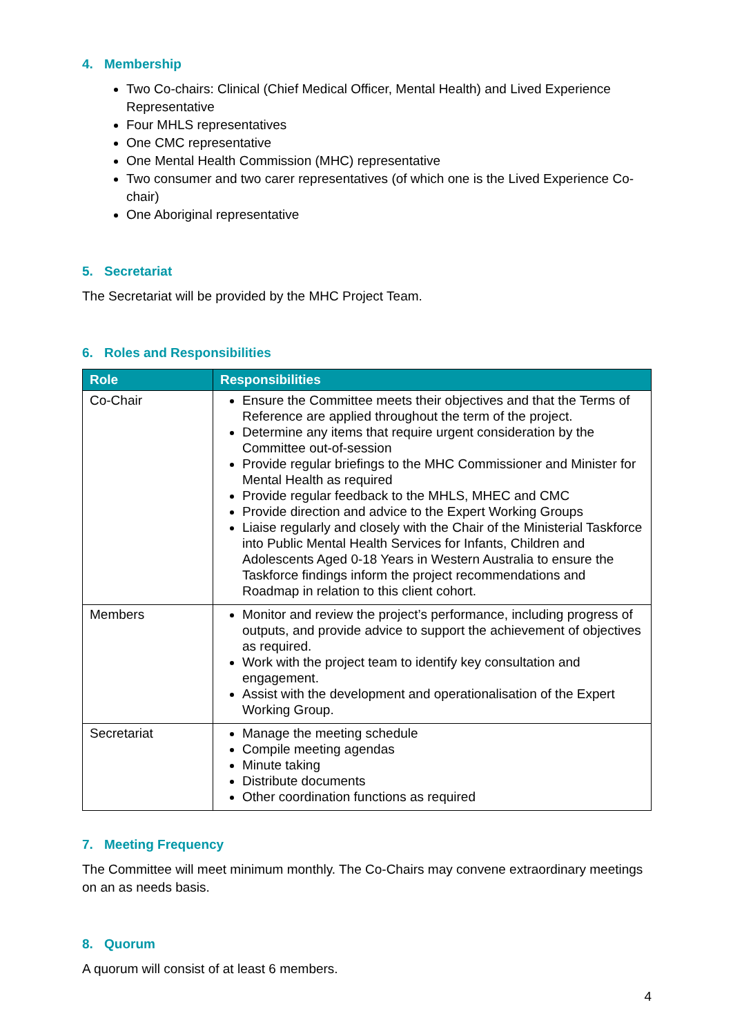4. Membership
Two Co-chairs: Clinical (Chief Medical Officer, Mental Health) and Lived Experience Representative
Four MHLS representatives
One CMC representative
One Mental Health Commission (MHC) representative
Two consumer and two carer representatives (of which one is the Lived Experience Co-chair)
One Aboriginal representative
5. Secretariat
The Secretariat will be provided by the MHC Project Team.
6. Roles and Responsibilities
| Role | Responsibilities |
| --- | --- |
| Co-Chair | Ensure the Committee meets their objectives and that the Terms of Reference are applied throughout the term of the project. Determine any items that require urgent consideration by the Committee out-of-session Provide regular briefings to the MHC Commissioner and Minister for Mental Health as required Provide regular feedback to the MHLS, MHEC and CMC Provide direction and advice to the Expert Working Groups Liaise regularly and closely with the Chair of the Ministerial Taskforce into Public Mental Health Services for Infants, Children and Adolescents Aged 0-18 Years in Western Australia to ensure the Taskforce findings inform the project recommendations and Roadmap in relation to this client cohort. |
| Members | Monitor and review the project’s performance, including progress of outputs, and provide advice to support the achievement of objectives as required. Work with the project team to identify key consultation and engagement. Assist with the development and operationalisation of the Expert Working Group. |
| Secretariat | Manage the meeting schedule Compile meeting agendas Minute taking Distribute documents Other coordination functions as required |
7. Meeting Frequency
The Committee will meet minimum monthly. The Co-Chairs may convene extraordinary meetings on an as needs basis.
8. Quorum
A quorum will consist of at least 6 members.
4